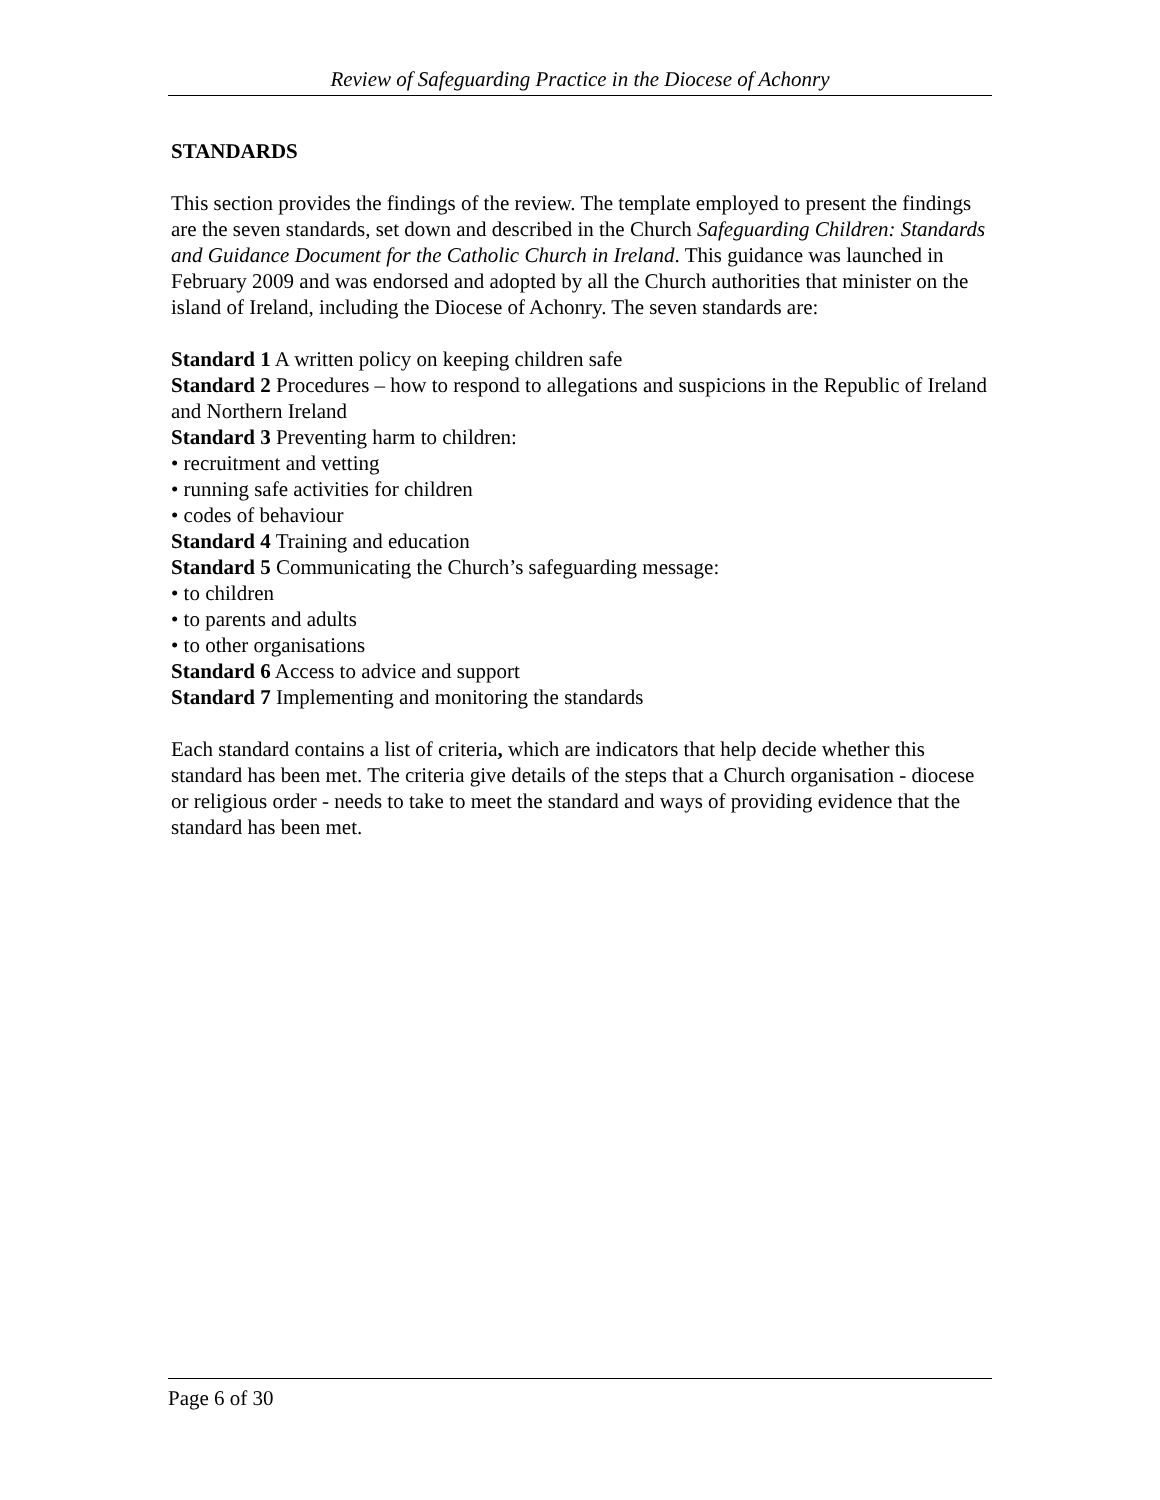Review of Safeguarding Practice in the Diocese of Achonry
STANDARDS
This section provides the findings of the review. The template employed to present the findings are the seven standards, set down and described in the Church Safeguarding Children: Standards and Guidance Document for the Catholic Church in Ireland. This guidance was launched in February 2009 and was endorsed and adopted by all the Church authorities that minister on the island of Ireland, including the Diocese of Achonry. The seven standards are:
Standard 1 A written policy on keeping children safe
Standard 2 Procedures – how to respond to allegations and suspicions in the Republic of Ireland and Northern Ireland
Standard 3 Preventing harm to children:
• recruitment and vetting
• running safe activities for children
• codes of behaviour
Standard 4 Training and education
Standard 5 Communicating the Church’s safeguarding message:
• to children
• to parents and adults
• to other organisations
Standard 6 Access to advice and support
Standard 7 Implementing and monitoring the standards
Each standard contains a list of criteria, which are indicators that help decide whether this standard has been met. The criteria give details of the steps that a Church organisation - diocese or religious order - needs to take to meet the standard and ways of providing evidence that the standard has been met.
Page 6 of 30